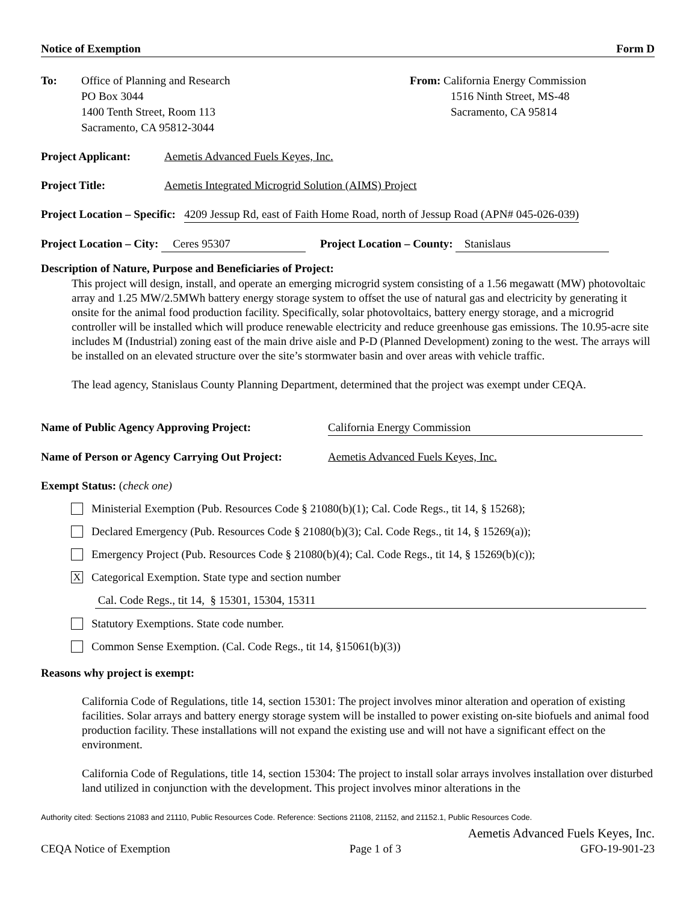Notice of Exemption Form D
To: Office of Planning and Research
PO Box 3044
1400 Tenth Street, Room 113
Sacramento, CA 95812-3044
From: California Energy Commission
1516 Ninth Street, MS-48
Sacramento, CA 95814
Project Applicant: Aemetis Advanced Fuels Keyes, Inc.
Project Title: Aemetis Integrated Microgrid Solution (AIMS) Project
Project Location – Specific: 4209 Jessup Rd, east of Faith Home Road, north of Jessup Road (APN# 045-026-039)
Project Location – City: Ceres 95307 Project Location – County: Stanislaus
Description of Nature, Purpose and Beneficiaries of Project:
This project will design, install, and operate an emerging microgrid system consisting of a 1.56 megawatt (MW) photovoltaic array and 1.25 MW/2.5MWh battery energy storage system to offset the use of natural gas and electricity by generating it onsite for the animal food production facility. Specifically, solar photovoltaics, battery energy storage, and a microgrid controller will be installed which will produce renewable electricity and reduce greenhouse gas emissions. The 10.95-acre site includes M (Industrial) zoning east of the main drive aisle and P-D (Planned Development) zoning to the west. The arrays will be installed on an elevated structure over the site’s stormwater basin and over areas with vehicle traffic.
The lead agency, Stanislaus County Planning Department, determined that the project was exempt under CEQA.
Name of Public Agency Approving Project: California Energy Commission
Name of Person or Agency Carrying Out Project: Aemetis Advanced Fuels Keyes, Inc.
Exempt Status: (check one)
Ministerial Exemption (Pub. Resources Code § 21080(b)(1); Cal. Code Regs., tit 14, § 15268);
Declared Emergency (Pub. Resources Code § 21080(b)(3); Cal. Code Regs., tit 14, § 15269(a));
Emergency Project (Pub. Resources Code § 21080(b)(4); Cal. Code Regs., tit 14, § 15269(b)(c));
X
Categorical Exemption. State type and section number
Cal. Code Regs., tit 14, § 15301, 15304, 15311
Statutory Exemptions. State code number.
Common Sense Exemption. (Cal. Code Regs., tit 14, §15061(b)(3))
Reasons why project is exempt:
California Code of Regulations, title 14, section 15301: The project involves minor alteration and operation of existing facilities. Solar arrays and battery energy storage system will be installed to power existing on-site biofuels and animal food production facility. These installations will not expand the existing use and will not have a significant effect on the environment.
California Code of Regulations, title 14, section 15304: The project to install solar arrays involves installation over disturbed land utilized in conjunction with the development. This project involves minor alterations in the
Authority cited: Sections 21083 and 21110, Public Resources Code. Reference: Sections 21108, 21152, and 21152.1, Public Resources Code.
Aemetis Advanced Fuels Keyes, Inc.
CEQA Notice of Exemption Page 1 of 3 GFO-19-901-23